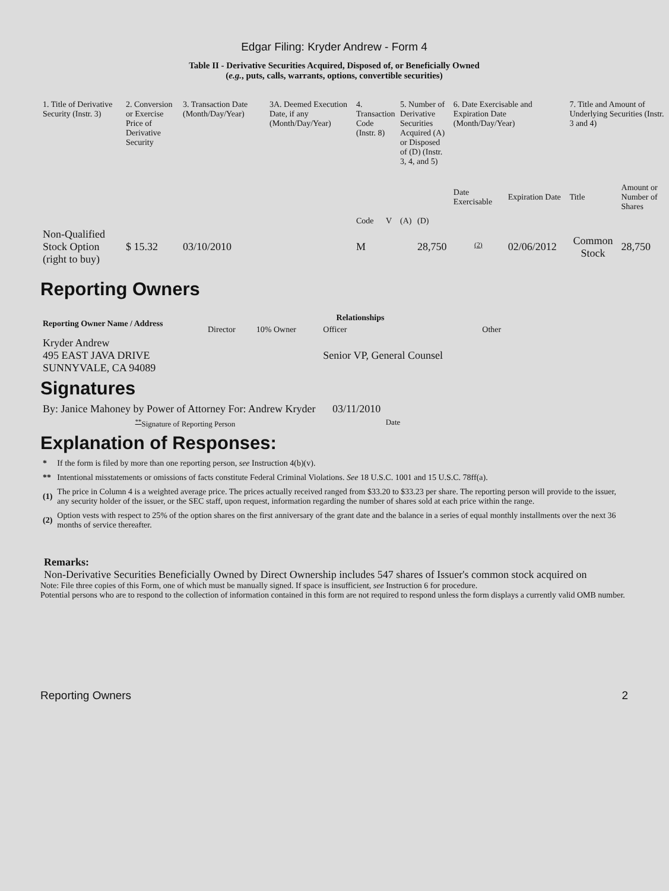Edgar Filing: Kryder Andrew - Form 4
Table II - Derivative Securities Acquired, Disposed of, or Beneficially Owned
(e.g., puts, calls, warrants, options, convertible securities)
| 1. Title of Derivative Security (Instr. 3) | 2. Conversion or Exercise Price of Derivative Security | 3. Transaction Date (Month/Day/Year) | 3A. Deemed Execution Date, if any (Month/Day/Year) | 4. Transaction Code (Instr. 8) | | 5. Number of Derivative Securities Acquired (A) or Disposed of (D) (Instr. 3, 4, and 5) | | 6. Date Exercisable and Expiration Date (Month/Day/Year) | | 7. Title and Amount of Underlying Securities (Instr. 3 and 4) | |
| --- | --- | --- | --- | --- | --- | --- | --- | --- | --- | --- | --- |
| | | | | Code | V | (A) | (D) | Date Exercisable | Expiration Date | Title | Amount or Number of Shares |
| Non-Qualified Stock Option (right to buy) | $ 15.32 | 03/10/2010 | | M | | | 28,750 | <sup>(2)</sup> | 02/06/2012 | Common Stock | 28,750 |
Reporting Owners
| Reporting Owner Name / Address | Relationships | | | |
| --- | --- | --- | --- | --- |
| | Director | 10% Owner | Officer | Other |
| Kryder Andrew 495 EAST JAVA DRIVE SUNNYVALE, CA 94089 | | | Senior VP, General Counsel | |
Signatures
| By: Janice Mahoney by Power of Attorney For: Andrew Kryder | 03/11/2010 |
| <sup>**</sup> Signature of Reporting Person | Date |
Explanation of Responses:
| * | If the form is filed by more than one reporting person, see Instruction 4(b)(v). |
| ** | Intentional misstatements or omissions of facts constitute Federal Criminal Violations. See 18 U.S.C. 1001 and 15 U.S.C. 78ff(a). |
| (1) | The price in Column 4 is a weighted average price. The prices actually received ranged from $33.20 to $33.23 per share. The reporting person will provide to the issuer, any security holder of the issuer, or the SEC staff, upon request, information regarding the number of shares sold at each price within the range. |
| (2) | Option vests with respect to 25% of the option shares on the first anniversary of the grant date and the balance in a series of equal monthly installments over the next 36 months of service thereafter. |
Remarks:
Non-Derivative Securities Beneficially Owned by Direct Ownership includes 547 shares of Issuer's common stock acquired on
Note: File three copies of this Form, one of which must be manually signed. If space is insufficient, see Instruction 6 for procedure.
Potential persons who are to respond to the collection of information contained in this form are not required to respond unless the form displays a currently valid OMB number.
Reporting Owners 2